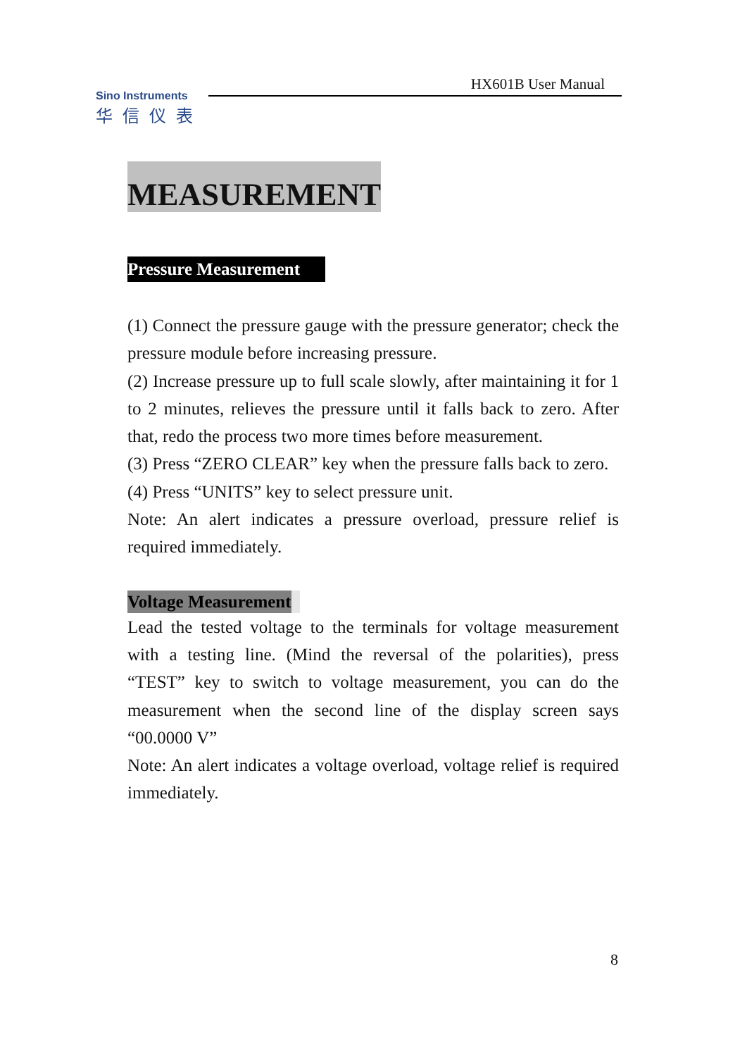HX601B User Manual
Sino Instruments
华信仪表
MEASUREMENT
Pressure Measurement
(1) Connect the pressure gauge with the pressure generator; check the pressure module before increasing pressure.
(2) Increase pressure up to full scale slowly, after maintaining it for 1 to 2 minutes, relieves the pressure until it falls back to zero. After that, redo the process two more times before measurement.
(3) Press “ZERO CLEAR” key when the pressure falls back to zero.
(4) Press “UNITS” key to select pressure unit.
Note: An alert indicates a pressure overload, pressure relief is required immediately.
Voltage Measurement
Lead the tested voltage to the terminals for voltage measurement with a testing line. (Mind the reversal of the polarities), press “TEST” key to switch to voltage measurement, you can do the measurement when the second line of the display screen says “00.0000 V”
Note: An alert indicates a voltage overload, voltage relief is required immediately.
8